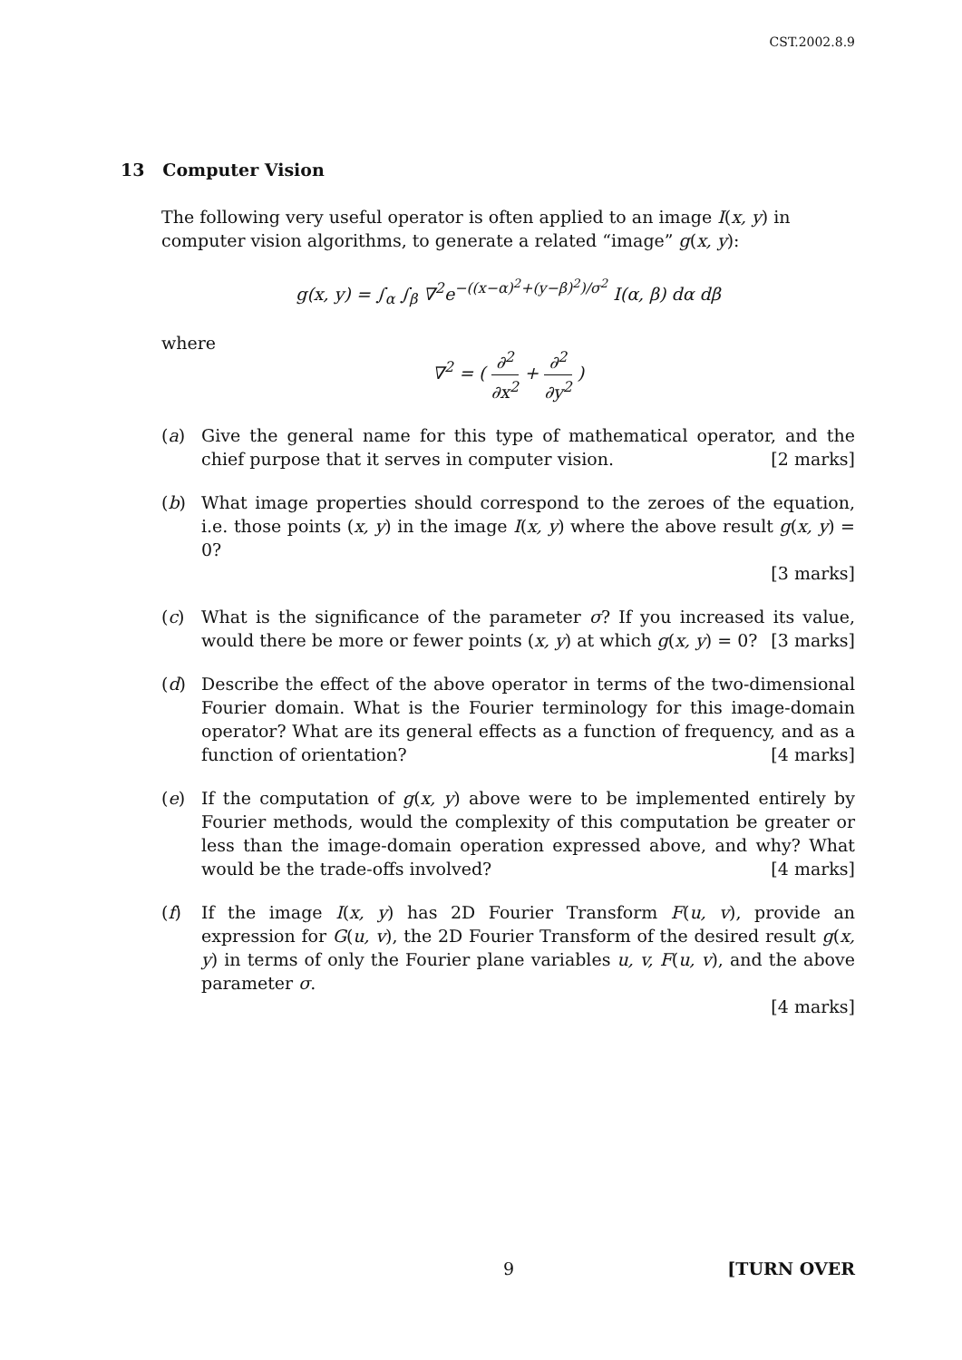CST.2002.8.9
13 Computer Vision
The following very useful operator is often applied to an image I(x, y) in computer vision algorithms, to generate a related “image” g(x, y):
g(x, y) = ∫<sub>α</sub> ∫<sub>β</sub> ∇<sup>2</sup>e<sup>−((x−α)<sup>2</sup>+(y−β)<sup>2</sup>)/σ<sup>2</sup></sup> I(α, β) dα dβ
where
∇<sup>2</sup> = ( ∂<sup>2</sup> ∂x<sup>2</sup> + ∂<sup>2</sup> ∂y<sup>2</sup> )
(a) Give the general name for this type of mathematical operator, and the chief purpose that it serves in computer vision. [2 marks]
(b) What image properties should correspond to the zeroes of the equation, i.e. those points (x, y) in the image I(x, y) where the above result g(x, y) = 0?
[3 marks]
(c) What is the significance of the parameter σ? If you increased its value, would there be more or fewer points (x, y) at which g(x, y) = 0? [3 marks]
(d) Describe the effect of the above operator in terms of the two-dimensional Fourier domain. What is the Fourier terminology for this image-domain operator? What are its general effects as a function of frequency, and as a function of orientation? [4 marks]
(e) If the computation of g(x, y) above were to be implemented entirely by Fourier methods, would the complexity of this computation be greater or less than the image-domain operation expressed above, and why? What would be the trade-offs involved? [4 marks]
(f) If the image I(x, y) has 2D Fourier Transform F(u, v), provide an expression for G(u, v), the 2D Fourier Transform of the desired result g(x, y) in terms of only the Fourier plane variables u, v, F(u, v), and the above parameter σ.
[4 marks]
9 [TURN OVER